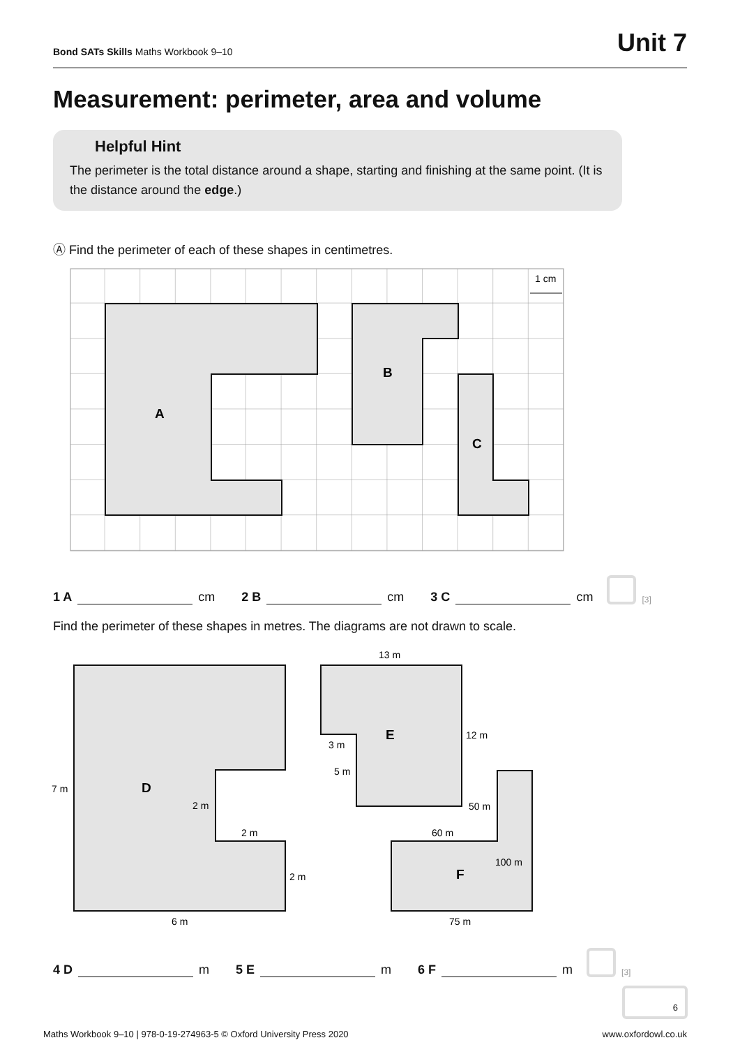Bond SATs Skills Maths Workbook 9–10
Unit 7
Measurement: perimeter, area and volume
Helpful Hint
The perimeter is the total distance around a shape, starting and finishing at the same point. (It is the distance around the edge.)
Ⓐ Find the perimeter of each of these shapes in centimetres.
A
B
C
1 cm
1 A cm 2 B cm 3 C cm
[3]
Find the perimeter of these shapes in metres. The diagrams are not drawn to scale.
D
E
F
7 m
2 m
2 m
2 m
6 m
13 m
12 m
3 m
5 m
50 m
60 m
100 m
75 m
4 D m 5 E m 6 F m
[3]
6
Maths Workbook 9–10 | 978-0-19-274963-5 © Oxford University Press 2020 www.oxfordowl.co.uk